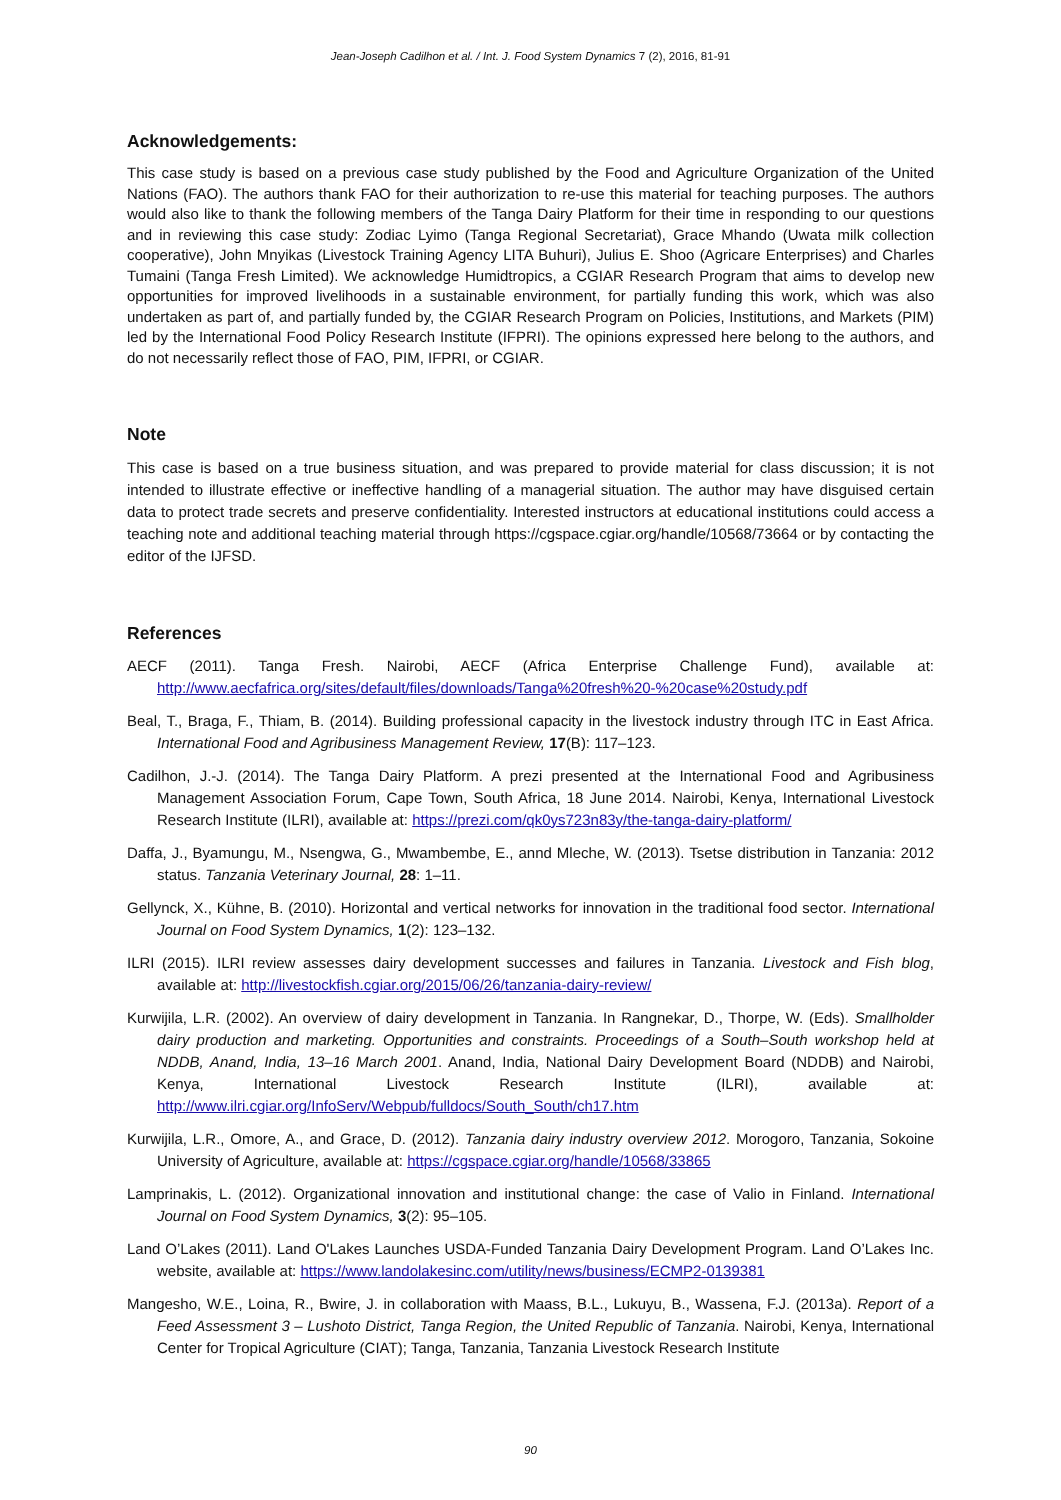Jean-Joseph Cadilhon et al. / Int. J. Food System Dynamics 7 (2), 2016, 81-91
Acknowledgements:
This case study is based on a previous case study published by the Food and Agriculture Organization of the United Nations (FAO). The authors thank FAO for their authorization to re-use this material for teaching purposes. The authors would also like to thank the following members of the Tanga Dairy Platform for their time in responding to our questions and in reviewing this case study: Zodiac Lyimo (Tanga Regional Secretariat), Grace Mhando (Uwata milk collection cooperative), John Mnyikas (Livestock Training Agency LITA Buhuri), Julius E. Shoo (Agricare Enterprises) and Charles Tumaini (Tanga Fresh Limited). We acknowledge Humidtropics, a CGIAR Research Program that aims to develop new opportunities for improved livelihoods in a sustainable environment, for partially funding this work, which was also undertaken as part of, and partially funded by, the CGIAR Research Program on Policies, Institutions, and Markets (PIM) led by the International Food Policy Research Institute (IFPRI). The opinions expressed here belong to the authors, and do not necessarily reflect those of FAO, PIM, IFPRI, or CGIAR.
Note
This case is based on a true business situation, and was prepared to provide material for class discussion; it is not intended to illustrate effective or ineffective handling of a managerial situation. The author may have disguised certain data to protect trade secrets and preserve confidentiality. Interested instructors at educational institutions could access a teaching note and additional teaching material through https://cgspace.cgiar.org/handle/10568/73664 or by contacting the editor of the IJFSD.
References
AECF (2011). Tanga Fresh. Nairobi, AECF (Africa Enterprise Challenge Fund), available at: http://www.aecfafrica.org/sites/default/files/downloads/Tanga%20fresh%20-%20case%20study.pdf
Beal, T., Braga, F., Thiam, B. (2014). Building professional capacity in the livestock industry through ITC in East Africa. International Food and Agribusiness Management Review, 17(B): 117–123.
Cadilhon, J.-J. (2014). The Tanga Dairy Platform. A prezi presented at the International Food and Agribusiness Management Association Forum, Cape Town, South Africa, 18 June 2014. Nairobi, Kenya, International Livestock Research Institute (ILRI), available at: https://prezi.com/qk0ys723n83y/the-tanga-dairy-platform/
Daffa, J., Byamungu, M., Nsengwa, G., Mwambembe, E., annd Mleche, W. (2013). Tsetse distribution in Tanzania: 2012 status. Tanzania Veterinary Journal, 28: 1–11.
Gellynck, X., Kühne, B. (2010). Horizontal and vertical networks for innovation in the traditional food sector. International Journal on Food System Dynamics, 1(2): 123–132.
ILRI (2015). ILRI review assesses dairy development successes and failures in Tanzania. Livestock and Fish blog, available at: http://livestockfish.cgiar.org/2015/06/26/tanzania-dairy-review/
Kurwijila, L.R. (2002). An overview of dairy development in Tanzania. In Rangnekar, D., Thorpe, W. (Eds). Smallholder dairy production and marketing. Opportunities and constraints. Proceedings of a South–South workshop held at NDDB, Anand, India, 13–16 March 2001. Anand, India, National Dairy Development Board (NDDB) and Nairobi, Kenya, International Livestock Research Institute (ILRI), available at: http://www.ilri.cgiar.org/InfoServ/Webpub/fulldocs/South_South/ch17.htm
Kurwijila, L.R., Omore, A., and Grace, D. (2012). Tanzania dairy industry overview 2012. Morogoro, Tanzania, Sokoine University of Agriculture, available at: https://cgspace.cgiar.org/handle/10568/33865
Lamprinakis, L. (2012). Organizational innovation and institutional change: the case of Valio in Finland. International Journal on Food System Dynamics, 3(2): 95–105.
Land O’Lakes (2011). Land O'Lakes Launches USDA-Funded Tanzania Dairy Development Program. Land O’Lakes Inc. website, available at: https://www.landolakesinc.com/utility/news/business/ECMP2-0139381
Mangesho, W.E., Loina, R., Bwire, J. in collaboration with Maass, B.L., Lukuyu, B., Wassena, F.J. (2013a). Report of a Feed Assessment 3 – Lushoto District, Tanga Region, the United Republic of Tanzania. Nairobi, Kenya, International Center for Tropical Agriculture (CIAT); Tanga, Tanzania, Tanzania Livestock Research Institute
90